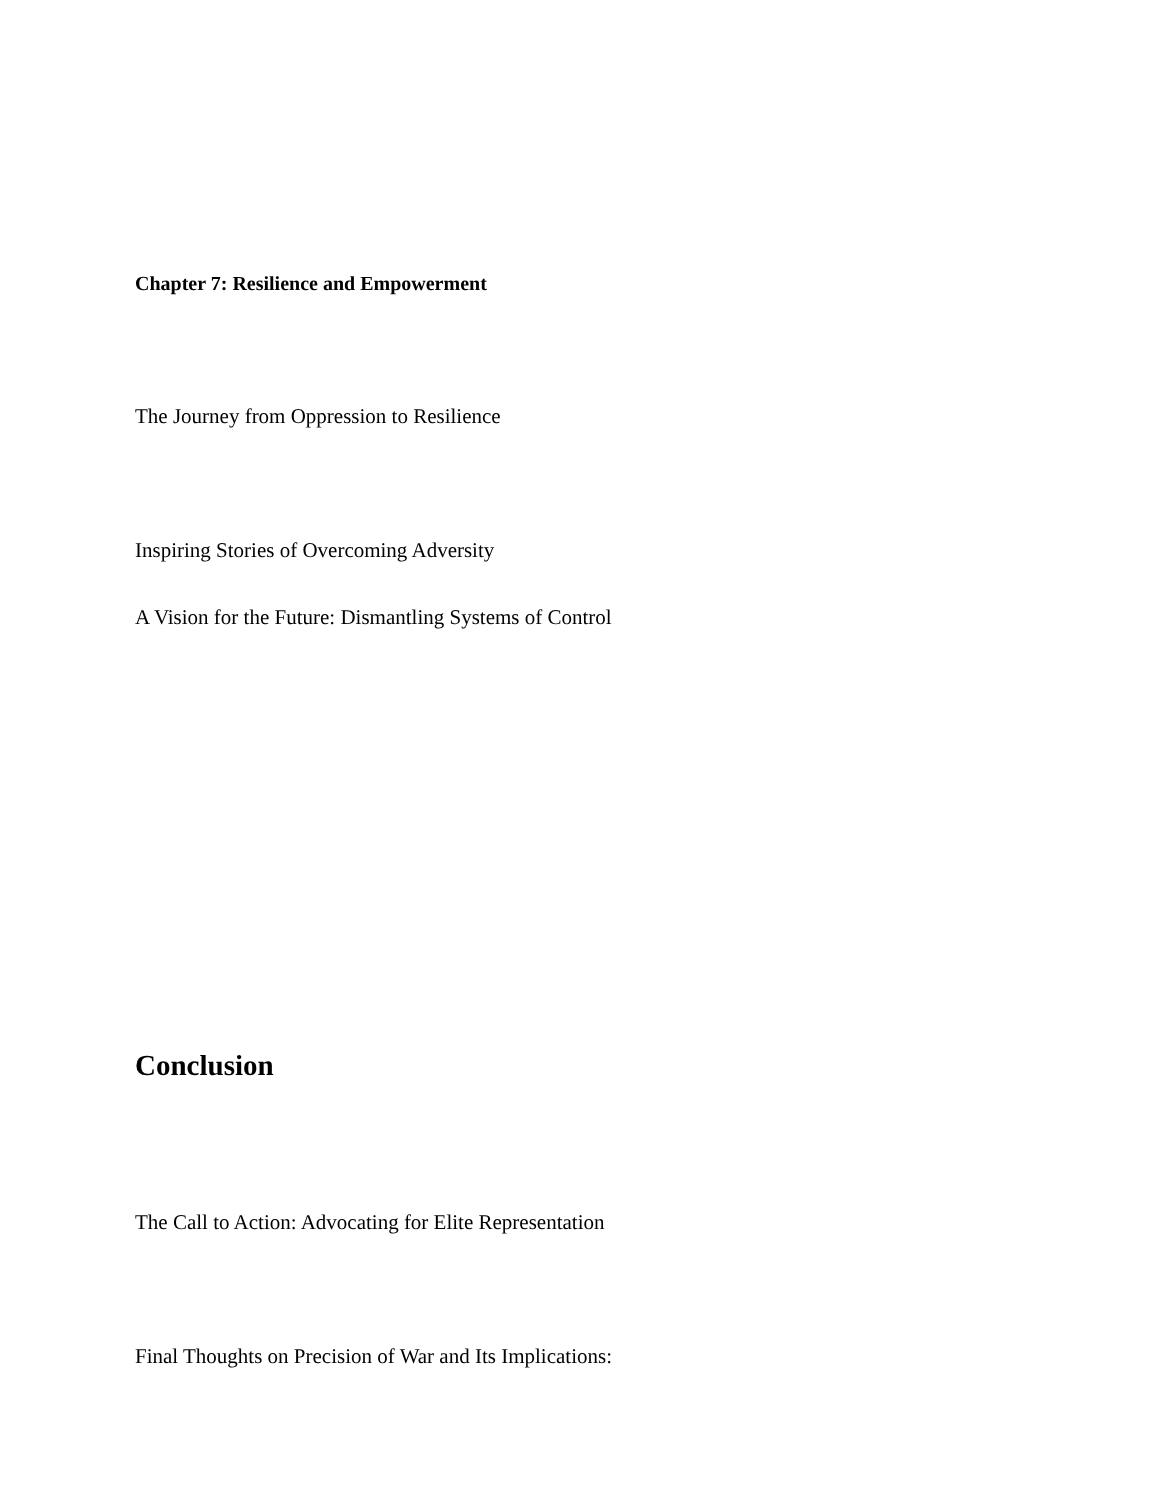Chapter 7: Resilience and Empowerment
The Journey from Oppression to Resilience
Inspiring Stories of Overcoming Adversity
A Vision for the Future: Dismantling Systems of Control
Conclusion
The Call to Action: Advocating for Elite Representation
Final Thoughts on Precision of War and Its Implications: